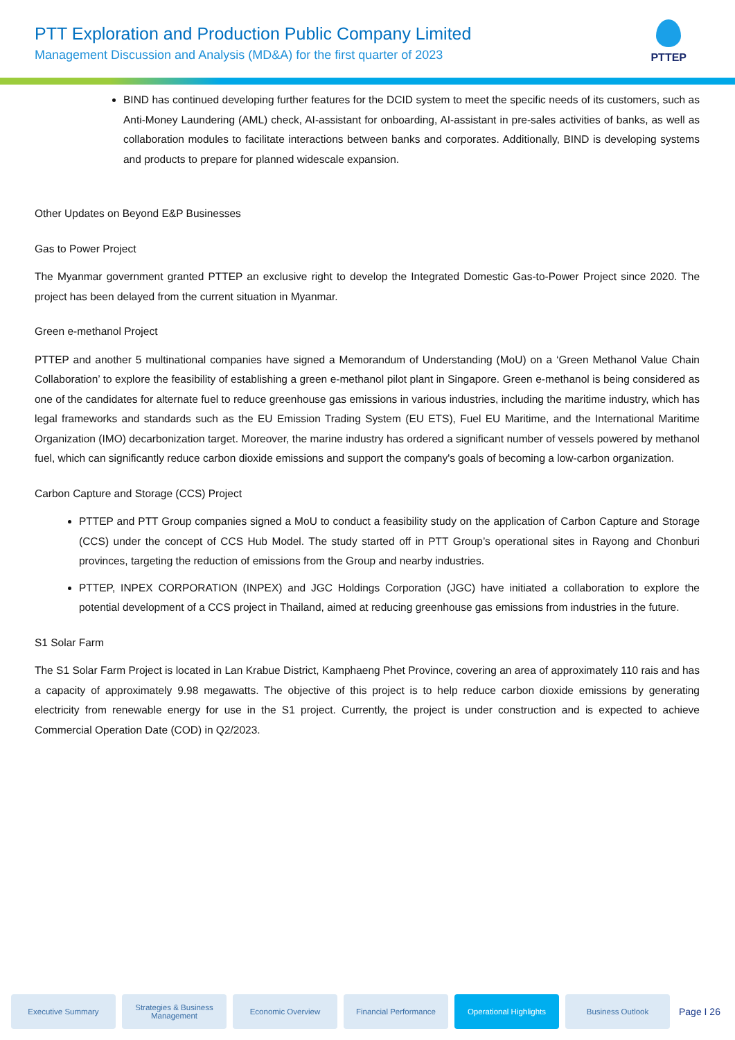PTT Exploration and Production Public Company Limited
Management Discussion and Analysis (MD&A) for the first quarter of 2023
PTTEP
BIND has continued developing further features for the DCID system to meet the specific needs of its customers, such as Anti-Money Laundering (AML) check, AI-assistant for onboarding, AI-assistant in pre-sales activities of banks, as well as collaboration modules to facilitate interactions between banks and corporates. Additionally, BIND is developing systems and products to prepare for planned widescale expansion.
Other Updates on Beyond E&P Businesses
Gas to Power Project
The Myanmar government granted PTTEP an exclusive right to develop the Integrated Domestic Gas-to-Power Project since 2020. The project has been delayed from the current situation in Myanmar.
Green e-methanol Project
PTTEP and another 5 multinational companies have signed a Memorandum of Understanding (MoU) on a ‘Green Methanol Value Chain Collaboration’ to explore the feasibility of establishing a green e-methanol pilot plant in Singapore. Green e-methanol is being considered as one of the candidates for alternate fuel to reduce greenhouse gas emissions in various industries, including the maritime industry, which has legal frameworks and standards such as the EU Emission Trading System (EU ETS), Fuel EU Maritime, and the International Maritime Organization (IMO) decarbonization target. Moreover, the marine industry has ordered a significant number of vessels powered by methanol fuel, which can significantly reduce carbon dioxide emissions and support the company's goals of becoming a low-carbon organization.
Carbon Capture and Storage (CCS) Project
PTTEP and PTT Group companies signed a MoU to conduct a feasibility study on the application of Carbon Capture and Storage (CCS) under the concept of CCS Hub Model. The study started off in PTT Group’s operational sites in Rayong and Chonburi provinces, targeting the reduction of emissions from the Group and nearby industries.
PTTEP, INPEX CORPORATION (INPEX) and JGC Holdings Corporation (JGC) have initiated a collaboration to explore the potential development of a CCS project in Thailand, aimed at reducing greenhouse gas emissions from industries in the future.
S1 Solar Farm
The S1 Solar Farm Project is located in Lan Krabue District, Kamphaeng Phet Province, covering an area of approximately 110 rais and has a capacity of approximately 9.98 megawatts. The objective of this project is to help reduce carbon dioxide emissions by generating electricity from renewable energy for use in the S1 project. Currently, the project is under construction and is expected to achieve Commercial Operation Date (COD) in Q2/2023.
Executive Summary
Strategies & Business Management
Economic Overview Financial Performance
Operational Highlights
Business Outlook
Page I 26